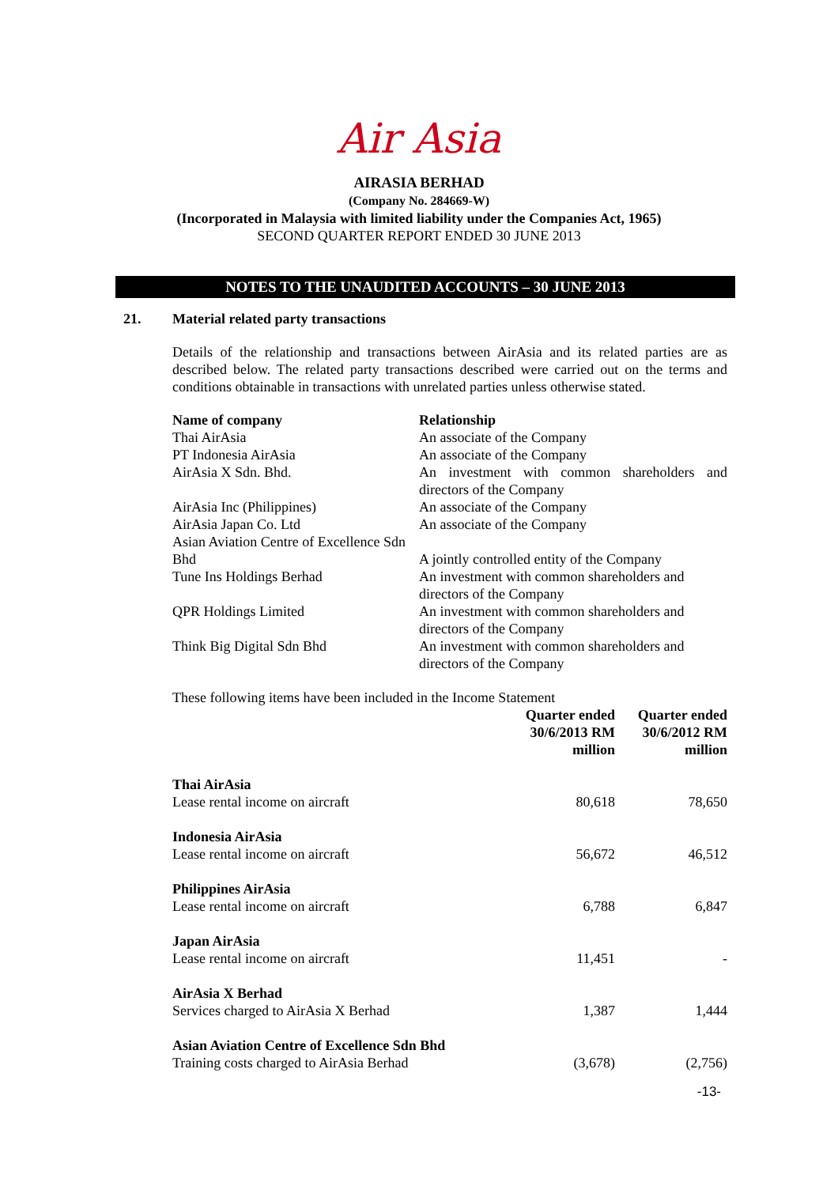Air Asia
AIRASIA BERHAD
(Company No. 284669-W)
(Incorporated in Malaysia with limited liability under the Companies Act, 1965)
SECOND QUARTER REPORT ENDED 30 JUNE 2013
NOTES TO THE UNAUDITED ACCOUNTS – 30 JUNE 2013
21. Material related party transactions
Details of the relationship and transactions between AirAsia and its related parties are as described below. The related party transactions described were carried out on the terms and conditions obtainable in transactions with unrelated parties unless otherwise stated.
| Name of company | Relationship |
| --- | --- |
| Thai AirAsia | An associate of the Company |
| PT Indonesia AirAsia | An associate of the Company |
| AirAsia X Sdn. Bhd. | An investment with common shareholders and directors of the Company |
| AirAsia Inc (Philippines) | An associate of the Company |
| AirAsia Japan Co. Ltd | An associate of the Company |
| Asian Aviation Centre of Excellence Sdn Bhd | A jointly controlled entity of the Company |
| Tune Ins Holdings Berhad | An investment with common shareholders and directors of the Company |
| QPR Holdings Limited | An investment with common shareholders and directors of the Company |
| Think Big Digital Sdn Bhd | An investment with common shareholders and directors of the Company |
These following items have been included in the Income Statement
| | Quarter ended 30/6/2013 RM million | Quarter ended 30/6/2012 RM million |
| --- | --- | --- |
| Thai AirAsia Lease rental income on aircraft | 80,618 | 78,650 |
| Indonesia AirAsia Lease rental income on aircraft | 56,672 | 46,512 |
| Philippines AirAsia Lease rental income on aircraft | 6,788 | 6,847 |
| Japan AirAsia Lease rental income on aircraft | 11,451 | - |
| AirAsia X Berhad Services charged to AirAsia X Berhad | 1,387 | 1,444 |
| Asian Aviation Centre of Excellence Sdn Bhd Training costs charged to AirAsia Berhad | (3,678) | (2,756) |
-13-